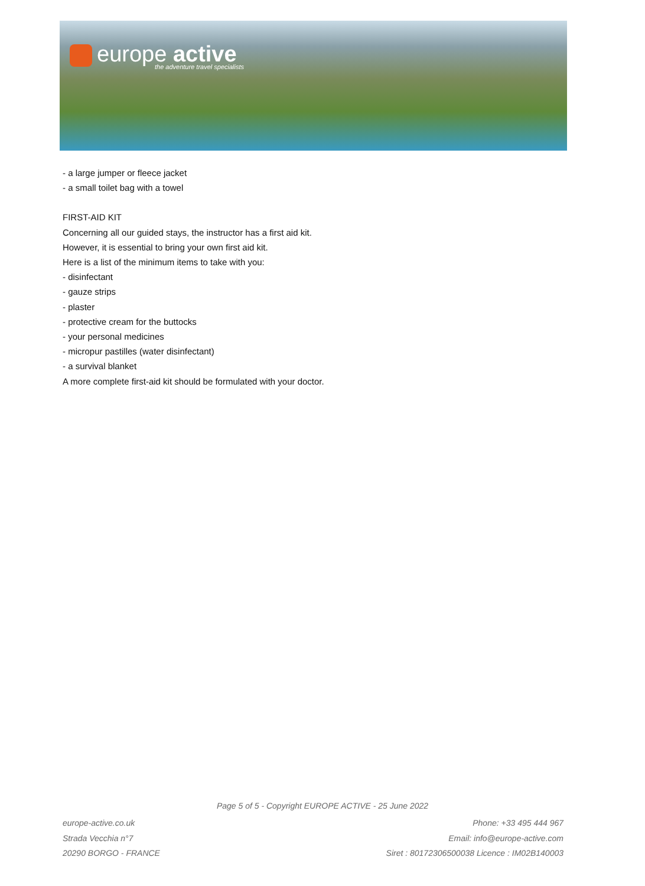europe active
the adventure travel specialists
- a large jumper or fleece jacket
- a small toilet bag with a towel
FIRST-AID KIT
Concerning all our guided stays, the instructor has a first aid kit.
However, it is essential to bring your own first aid kit.
Here is a list of the minimum items to take with you:
- disinfectant
- gauze strips
- plaster
- protective cream for the buttocks
- your personal medicines
- micropur pastilles (water disinfectant)
- a survival blanket
A more complete first-aid kit should be formulated with your doctor.
Page 5 of 5 - Copyright EUROPE ACTIVE - 25 June 2022
europe-active.co.uk
Strada Vecchia n°7
20290 BORGO - FRANCE
Phone: +33 495 444 967
Email: info@europe-active.com
Siret : 80172306500038 Licence : IM02B140003